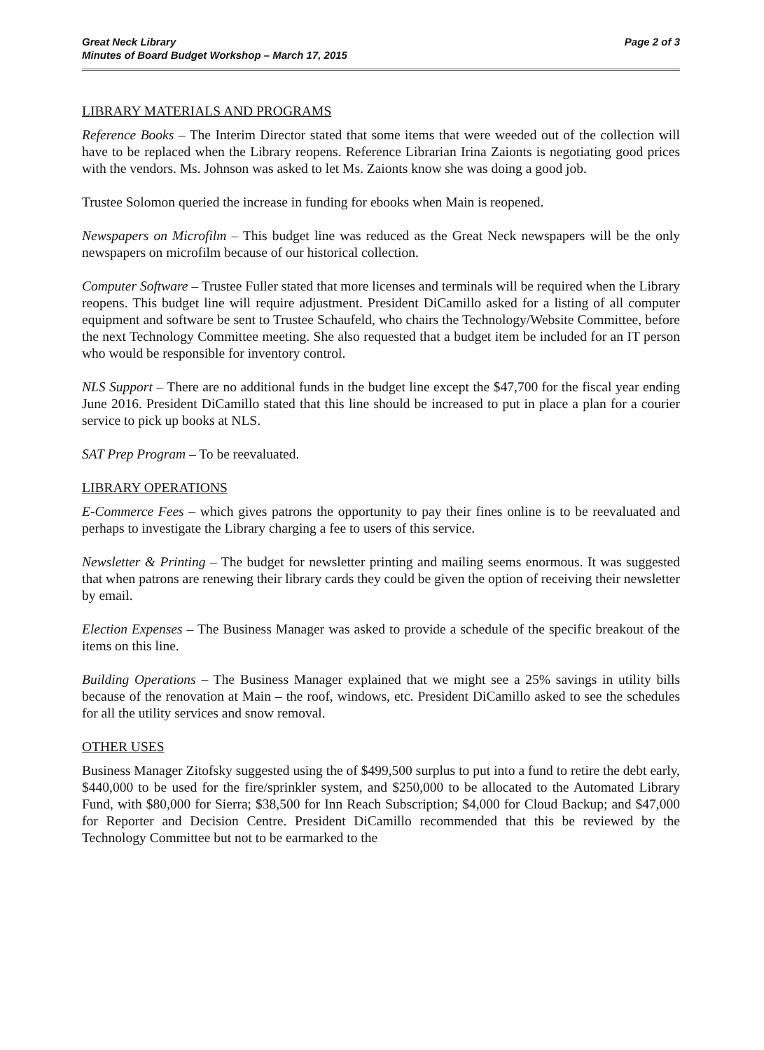Great Neck Library
Minutes of Board Budget Workshop – March 17, 2015
Page 2 of 3
LIBRARY MATERIALS AND PROGRAMS
Reference Books – The Interim Director stated that some items that were weeded out of the collection will have to be replaced when the Library reopens. Reference Librarian Irina Zaionts is negotiating good prices with the vendors. Ms. Johnson was asked to let Ms. Zaionts know she was doing a good job.
Trustee Solomon queried the increase in funding for ebooks when Main is reopened.
Newspapers on Microfilm – This budget line was reduced as the Great Neck newspapers will be the only newspapers on microfilm because of our historical collection.
Computer Software – Trustee Fuller stated that more licenses and terminals will be required when the Library reopens. This budget line will require adjustment. President DiCamillo asked for a listing of all computer equipment and software be sent to Trustee Schaufeld, who chairs the Technology/Website Committee, before the next Technology Committee meeting. She also requested that a budget item be included for an IT person who would be responsible for inventory control.
NLS Support – There are no additional funds in the budget line except the $47,700 for the fiscal year ending June 2016. President DiCamillo stated that this line should be increased to put in place a plan for a courier service to pick up books at NLS.
SAT Prep Program – To be reevaluated.
LIBRARY OPERATIONS
E-Commerce Fees – which gives patrons the opportunity to pay their fines online is to be reevaluated and perhaps to investigate the Library charging a fee to users of this service.
Newsletter & Printing – The budget for newsletter printing and mailing seems enormous. It was suggested that when patrons are renewing their library cards they could be given the option of receiving their newsletter by email.
Election Expenses – The Business Manager was asked to provide a schedule of the specific breakout of the items on this line.
Building Operations – The Business Manager explained that we might see a 25% savings in utility bills because of the renovation at Main – the roof, windows, etc. President DiCamillo asked to see the schedules for all the utility services and snow removal.
OTHER USES
Business Manager Zitofsky suggested using the of $499,500 surplus to put into a fund to retire the debt early, $440,000 to be used for the fire/sprinkler system, and $250,000 to be allocated to the Automated Library Fund, with $80,000 for Sierra; $38,500 for Inn Reach Subscription; $4,000 for Cloud Backup; and $47,000 for Reporter and Decision Centre. President DiCamillo recommended that this be reviewed by the Technology Committee but not to be earmarked to the